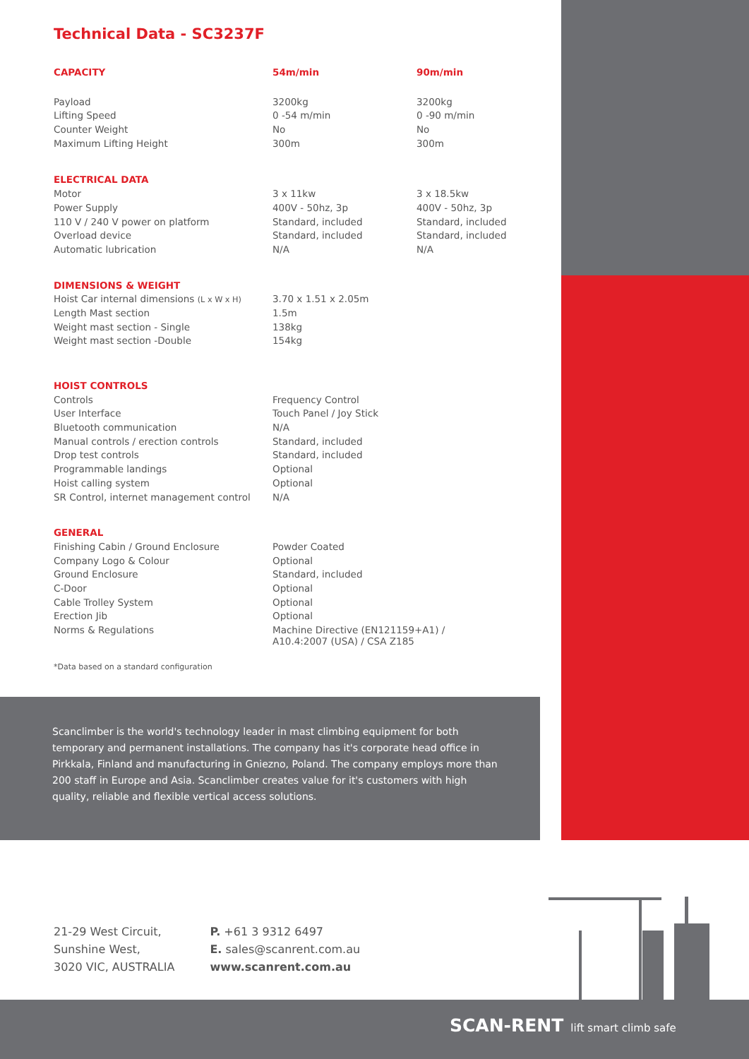Technical Data - SC3237F
| CAPACITY | 54m/min | 90m/min |
| --- | --- | --- |
| Payload | 3200kg | 3200kg |
| Lifting Speed | 0 -54 m/min | 0 -90 m/min |
| Counter Weight | No | No |
| Maximum Lifting Height | 300m | 300m |
| ELECTRICAL DATA | | |
| Motor | 3 x 11kw | 3 x 18.5kw |
| Power Supply | 400V - 50hz, 3p | 400V - 50hz, 3p |
| 110 V / 240 V power on platform | Standard, included | Standard, included |
| Overload device | Standard, included | Standard, included |
| Automatic lubrication | N/A | N/A |
| DIMENSIONS & WEIGHT | | |
| Hoist Car internal dimensions (L x W x H) | 3.70 x 1.51 x 2.05m | |
| Length Mast section | 1.5m | |
| Weight mast section - Single | 138kg | |
| Weight mast section -Double | 154kg | |
| HOIST CONTROLS | | |
| Controls | Frequency Control | |
| User Interface | Touch Panel / Joy Stick | |
| Bluetooth communication | N/A | |
| Manual controls / erection controls | Standard, included | |
| Drop test controls | Standard, included | |
| Programmable landings | Optional | |
| Hoist calling system | Optional | |
| SR Control, internet management control | N/A | |
| GENERAL | | |
| Finishing Cabin / Ground Enclosure | Powder Coated | |
| Company Logo & Colour | Optional | |
| Ground Enclosure | Standard, included | |
| C-Door | Optional | |
| Cable Trolley System | Optional | |
| Erection Jib | Optional | |
| Norms & Regulations | Machine Directive (EN121159+A1) / A10.4:2007 (USA) / CSA Z185 | |
*Data based on a standard configuration
Scanclimber is the world's technology leader in mast climbing equipment for both temporary and permanent installations. The company has it's corporate head office in Pirkkala, Finland and manufacturing in Gniezno, Poland. The company employs more than 200 staff in Europe and Asia. Scanclimber creates value for it's customers with high quality, reliable and flexible vertical access solutions.
21-29 West Circuit,
Sunshine West,
3020 VIC, AUSTRALIA
P. +61 3 9312 6497
E. sales@scanrent.com.au
www.scanrent.com.au
SCAN-RENT lift smart climb safe